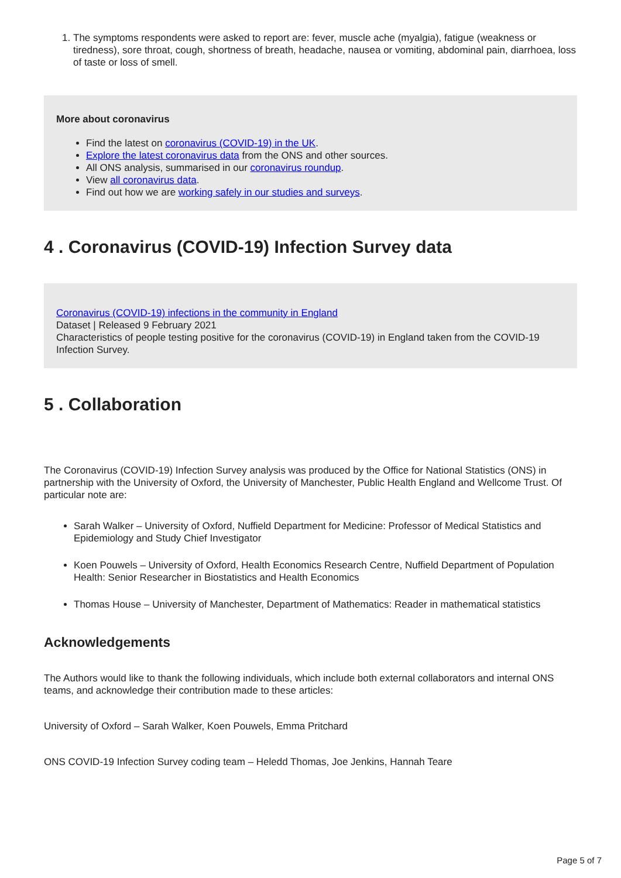1. The symptoms respondents were asked to report are: fever, muscle ache (myalgia), fatigue (weakness or tiredness), sore throat, cough, shortness of breath, headache, nausea or vomiting, abdominal pain, diarrhoea, loss of taste or loss of smell.
More about coronavirus
Find the latest on coronavirus (COVID-19) in the UK.
Explore the latest coronavirus data from the ONS and other sources.
All ONS analysis, summarised in our coronavirus roundup.
View all coronavirus data.
Find out how we are working safely in our studies and surveys.
4 . Coronavirus (COVID-19) Infection Survey data
Coronavirus (COVID-19) infections in the community in England
Dataset | Released 9 February 2021
Characteristics of people testing positive for the coronavirus (COVID-19) in England taken from the COVID-19 Infection Survey.
5 . Collaboration
The Coronavirus (COVID-19) Infection Survey analysis was produced by the Office for National Statistics (ONS) in partnership with the University of Oxford, the University of Manchester, Public Health England and Wellcome Trust. Of particular note are:
Sarah Walker – University of Oxford, Nuffield Department for Medicine: Professor of Medical Statistics and Epidemiology and Study Chief Investigator
Koen Pouwels – University of Oxford, Health Economics Research Centre, Nuffield Department of Population Health: Senior Researcher in Biostatistics and Health Economics
Thomas House – University of Manchester, Department of Mathematics: Reader in mathematical statistics
Acknowledgements
The Authors would like to thank the following individuals, which include both external collaborators and internal ONS teams, and acknowledge their contribution made to these articles:
University of Oxford – Sarah Walker, Koen Pouwels, Emma Pritchard
ONS COVID-19 Infection Survey coding team – Heledd Thomas, Joe Jenkins, Hannah Teare
Page 5 of 7